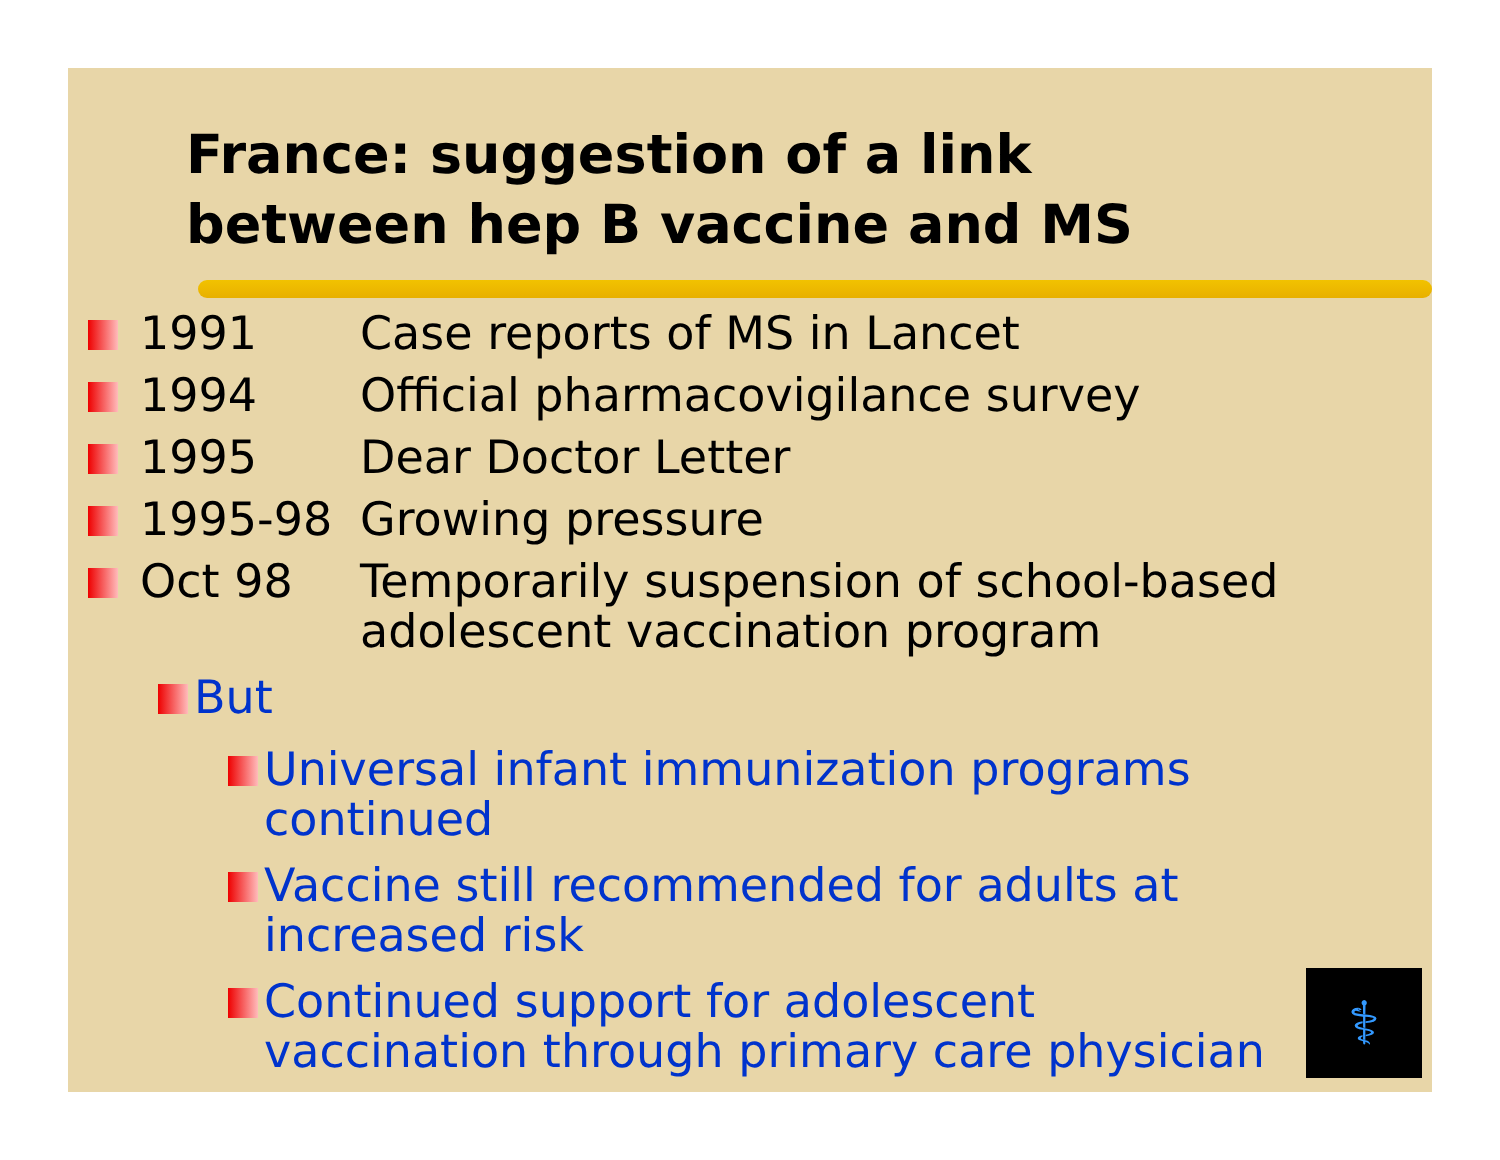France: suggestion of a link
between hep B vaccine and MS
1991 Case reports of MS in Lancet
1994 Official pharmacovigilance survey
1995 Dear Doctor Letter
1995-98 Growing pressure
Oct 98
Temporarily suspension of school-based
adolescent vaccination program
But
Universal infant immunization programs
continued
Vaccine still recommended for adults at
increased risk
Continued support for adolescent
vaccination through primary care physician
⚕